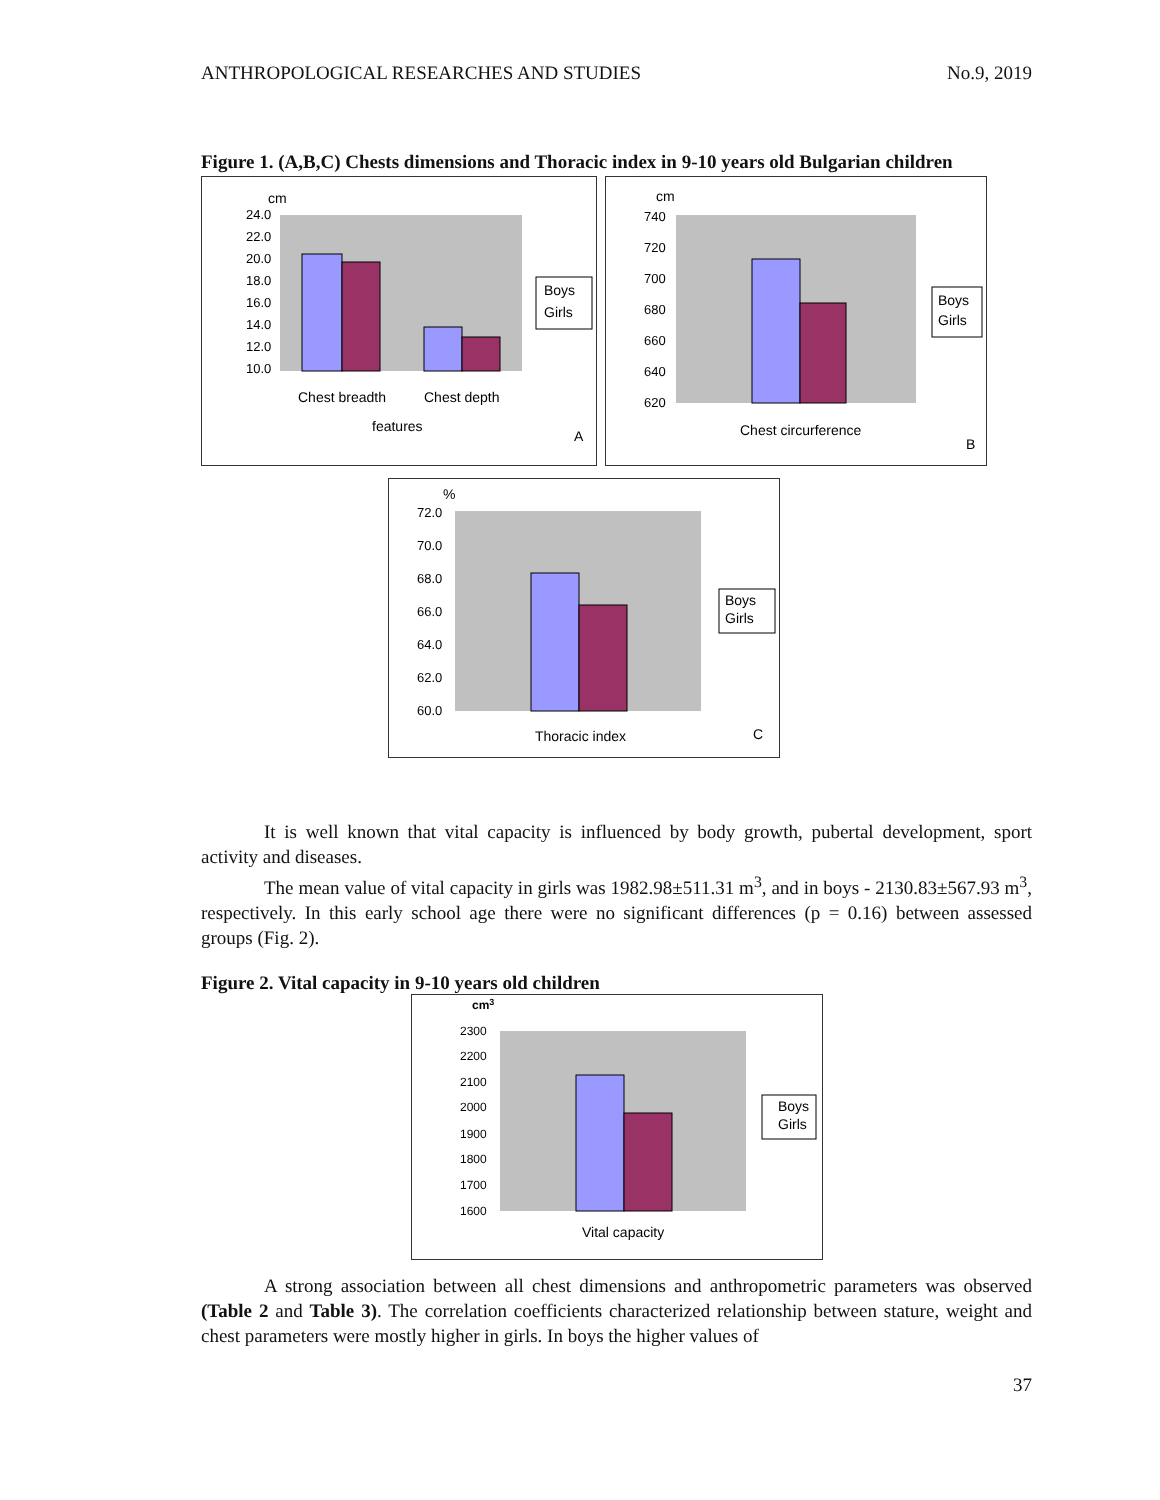ANTHROPOLOGICAL RESEARCHES AND STUDIES No.9, 2019
Figure 1. (A,B,C) Chests dimensions and Thoracic index in 9-10 years old Bulgarian children
cm
24.0
22.0
20.0
18.0
16.0
14.0
12.0
10.0
Chest breadth
Chest depth
features
A
Boys
Girls
cm
740
720
700
680
660
640
620
Chest circurference
B
Boys
Girls
%
72.0
70.0
68.0
66.0
64.0
62.0
60.0
Thoracic index
C
Boys
Girls
It is well known that vital capacity is influenced by body growth, pubertal development, sport activity and diseases.
The mean value of vital capacity in girls was 1982.98±511.31 m<sup>3</sup>, and in boys - 2130.83±567.93 m<sup>3</sup>, respectively. In this early school age there were no significant differences (p = 0.16) between assessed groups (Fig. 2).
Figure 2. Vital capacity in 9-10 years old children
cm3
2300
2200
2100
2000
1900
1800
1700
1600
Vital capacity
Boys
Girls
A strong association between all chest dimensions and anthropometric parameters was observed (Table 2 and Table 3). The correlation coefficients characterized relationship between stature, weight and chest parameters were mostly higher in girls. In boys the higher values of
37